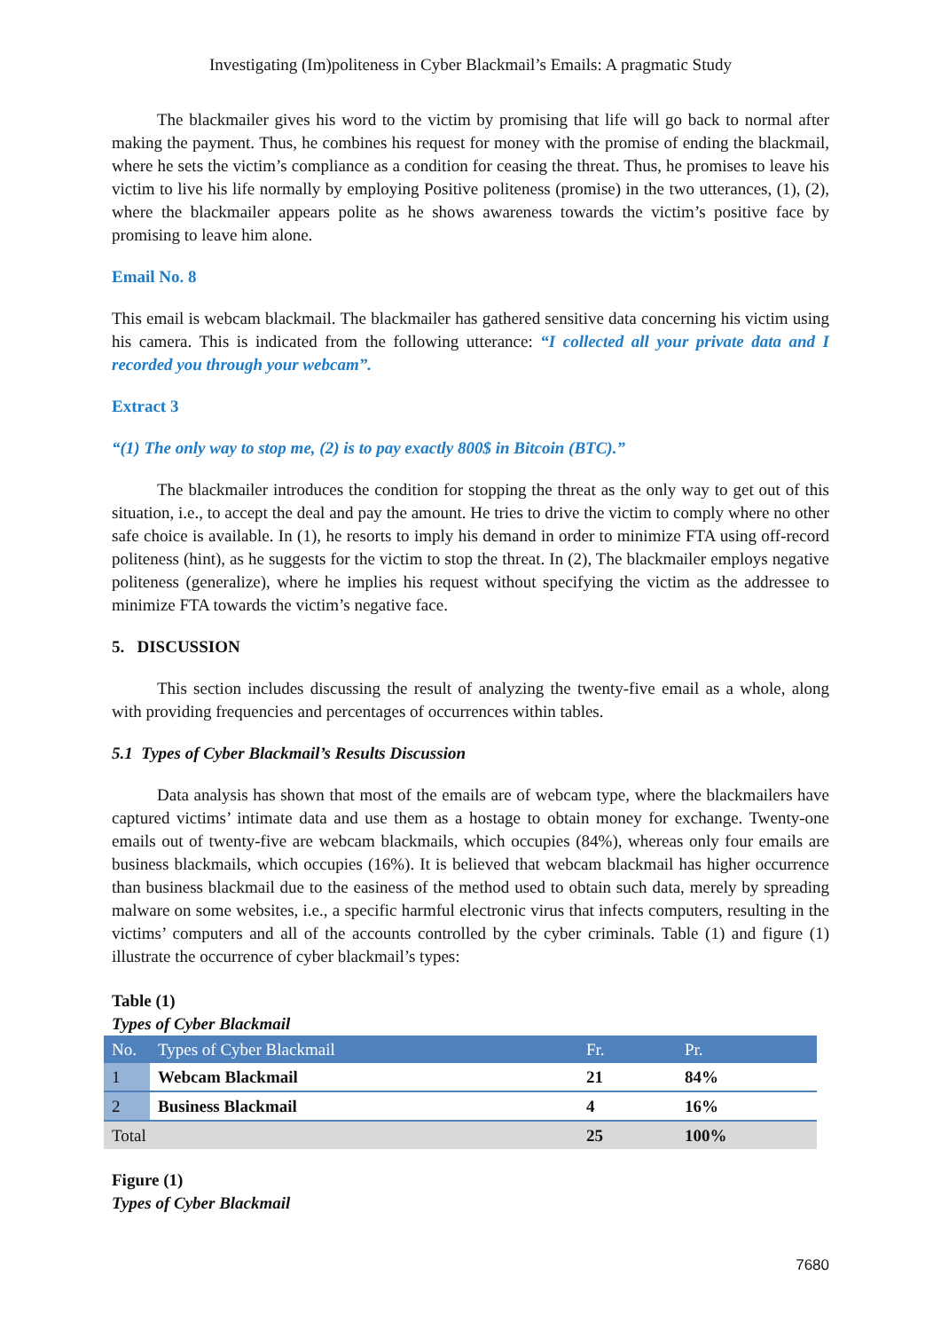Investigating (Im)politeness in Cyber Blackmail’s Emails: A pragmatic Study
The blackmailer gives his word to the victim by promising that life will go back to normal after making the payment. Thus, he combines his request for money with the promise of ending the blackmail, where he sets the victim’s compliance as a condition for ceasing the threat. Thus, he promises to leave his victim to live his life normally by employing Positive politeness (promise) in the two utterances, (1), (2), where the blackmailer appears polite as he shows awareness towards the victim’s positive face by promising to leave him alone.
Email No. 8
This email is webcam blackmail. The blackmailer has gathered sensitive data concerning his victim using his camera. This is indicated from the following utterance: “I collected all your private data and I recorded you through your webcam”.
Extract 3
“(1) The only way to stop me, (2) is to pay exactly 800$ in Bitcoin (BTC).”
The blackmailer introduces the condition for stopping the threat as the only way to get out of this situation, i.e., to accept the deal and pay the amount. He tries to drive the victim to comply where no other safe choice is available. In (1), he resorts to imply his demand in order to minimize FTA using off-record politeness (hint), as he suggests for the victim to stop the threat. In (2), The blackmailer employs negative politeness (generalize), where he implies his request without specifying the victim as the addressee to minimize FTA towards the victim’s negative face.
5. DISCUSSION
This section includes discussing the result of analyzing the twenty-five email as a whole, along with providing frequencies and percentages of occurrences within tables.
5.1 Types of Cyber Blackmail’s Results Discussion
Data analysis has shown that most of the emails are of webcam type, where the blackmailers have captured victims’ intimate data and use them as a hostage to obtain money for exchange. Twenty-one emails out of twenty-five are webcam blackmails, which occupies (84%), whereas only four emails are business blackmails, which occupies (16%). It is believed that webcam blackmail has higher occurrence than business blackmail due to the easiness of the method used to obtain such data, merely by spreading malware on some websites, i.e., a specific harmful electronic virus that infects computers, resulting in the victims’ computers and all of the accounts controlled by the cyber criminals. Table (1) and figure (1) illustrate the occurrence of cyber blackmail’s types:
Table (1)
Types of Cyber Blackmail
| No. | Types of Cyber Blackmail | Fr. | Pr. |
| --- | --- | --- | --- |
| 1 | Webcam Blackmail | 21 | 84% |
| 2 | Business Blackmail | 4 | 16% |
| Total | | 25 | 100% |
Figure (1)
Types of Cyber Blackmail
7680